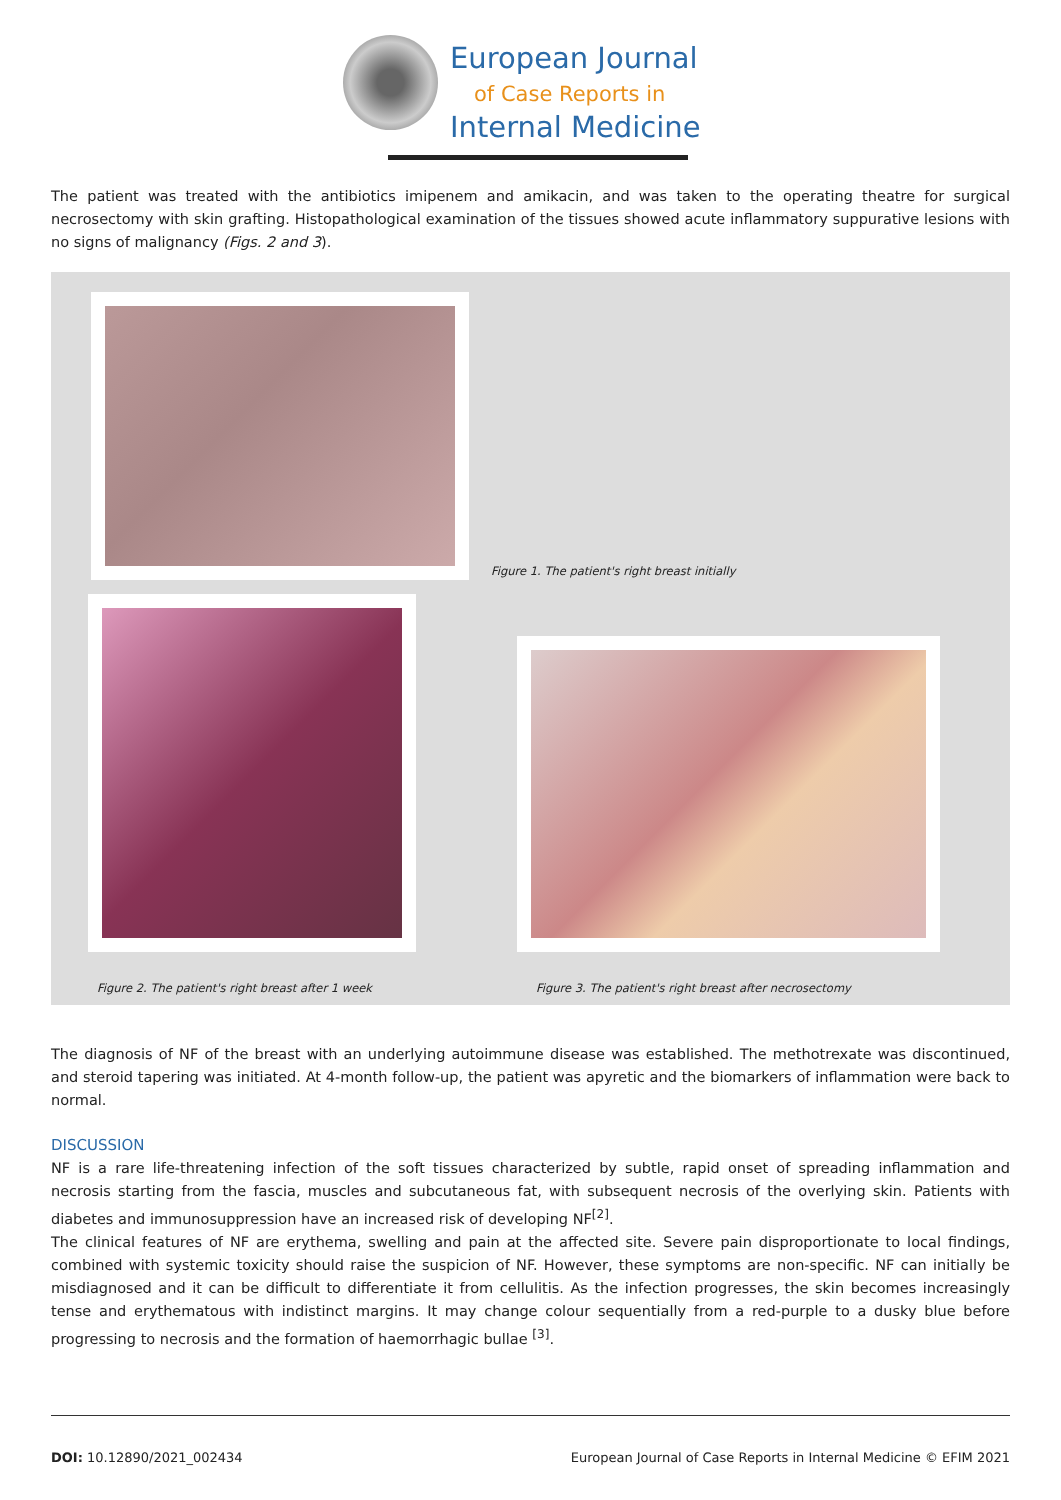European Journal
of Case Reports in
Internal Medicine
The patient was treated with the antibiotics imipenem and amikacin, and was taken to the operating theatre for surgical necrosectomy with skin grafting. Histopathological examination of the tissues showed acute inflammatory suppurative lesions with no signs of malignancy (Figs. 2 and 3).
Figure 1. The patient's right breast initially
Figure 2. The patient's right breast after 1 week
Figure 3. The patient's right breast after necrosectomy
The diagnosis of NF of the breast with an underlying autoimmune disease was established. The methotrexate was discontinued, and steroid tapering was initiated. At 4-month follow-up, the patient was apyretic and the biomarkers of inflammation were back to normal.
DISCUSSION
NF is a rare life-threatening infection of the soft tissues characterized by subtle, rapid onset of spreading inflammation and necrosis starting from the fascia, muscles and subcutaneous fat, with subsequent necrosis of the overlying skin. Patients with diabetes and immunosuppression have an increased risk of developing NF<sup>[2]</sup>.
The clinical features of NF are erythema, swelling and pain at the affected site. Severe pain disproportionate to local findings, combined with systemic toxicity should raise the suspicion of NF. However, these symptoms are non-specific. NF can initially be misdiagnosed and it can be difficult to differentiate it from cellulitis. As the infection progresses, the skin becomes increasingly tense and erythematous with indistinct margins. It may change colour sequentially from a red-purple to a dusky blue before progressing to necrosis and the formation of haemorrhagic bullae <sup>[3]</sup>.
DOI: 10.12890/2021_002434 European Journal of Case Reports in Internal Medicine © EFIM 2021